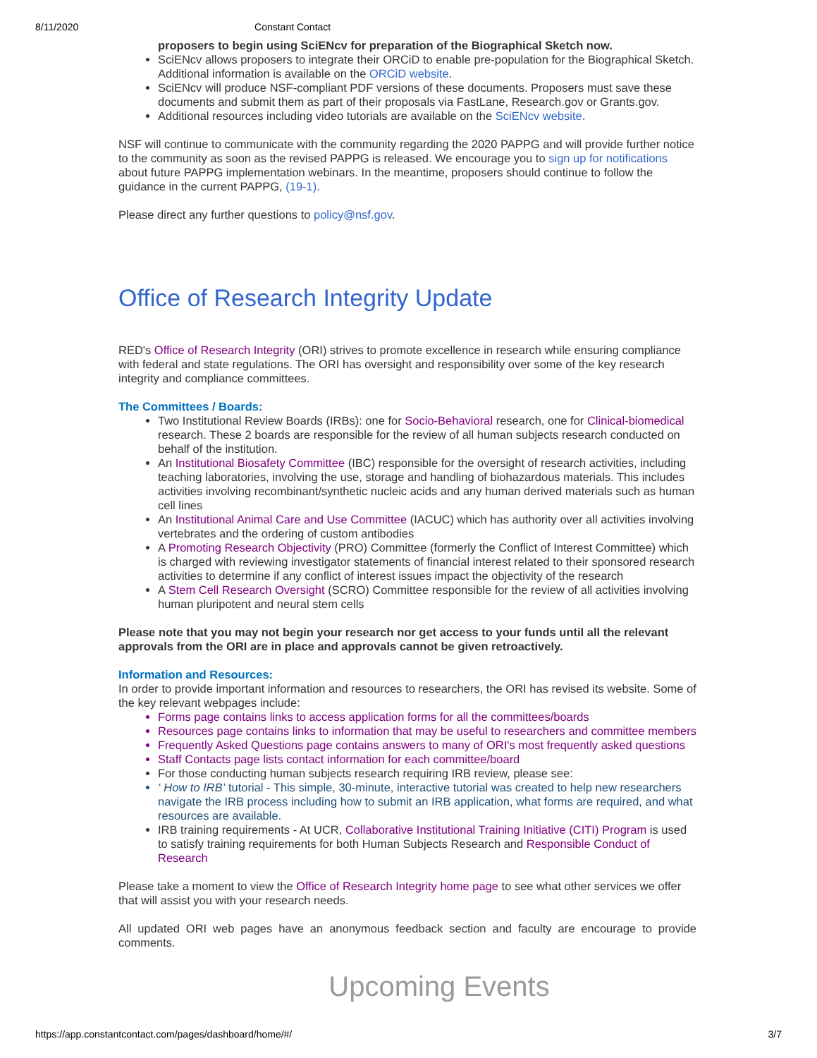8/11/2020 Constant Contact
proposers to begin using SciENcv for preparation of the Biographical Sketch now.
SciENcv allows proposers to integrate their ORCiD to enable pre-population for the Biographical Sketch. Additional information is available on the ORCiD website.
SciENcv will produce NSF-compliant PDF versions of these documents. Proposers must save these documents and submit them as part of their proposals via FastLane, Research.gov or Grants.gov.
Additional resources including video tutorials are available on the SciENcv website.
NSF will continue to communicate with the community regarding the 2020 PAPPG and will provide further notice to the community as soon as the revised PAPPG is released. We encourage you to sign up for notifications about future PAPPG implementation webinars. In the meantime, proposers should continue to follow the guidance in the current PAPPG, (19-1).
Please direct any further questions to policy@nsf.gov.
Office of Research Integrity Update
RED's Office of Research Integrity (ORI) strives to promote excellence in research while ensuring compliance with federal and state regulations. The ORI has oversight and responsibility over some of the key research integrity and compliance committees.
The Committees / Boards:
Two Institutional Review Boards (IRBs): one for Socio-Behavioral research, one for Clinical-biomedical research. These 2 boards are responsible for the review of all human subjects research conducted on behalf of the institution.
An Institutional Biosafety Committee (IBC) responsible for the oversight of research activities, including teaching laboratories, involving the use, storage and handling of biohazardous materials. This includes activities involving recombinant/synthetic nucleic acids and any human derived materials such as human cell lines
An Institutional Animal Care and Use Committee (IACUC) which has authority over all activities involving vertebrates and the ordering of custom antibodies
A Promoting Research Objectivity (PRO) Committee (formerly the Conflict of Interest Committee) which is charged with reviewing investigator statements of financial interest related to their sponsored research activities to determine if any conflict of interest issues impact the objectivity of the research
A Stem Cell Research Oversight (SCRO) Committee responsible for the review of all activities involving human pluripotent and neural stem cells
Please note that you may not begin your research nor get access to your funds until all the relevant approvals from the ORI are in place and approvals cannot be given retroactively.
Information and Resources:
In order to provide important information and resources to researchers, the ORI has revised its website. Some of the key relevant webpages include:
Forms page contains links to access application forms for all the committees/boards
Resources page contains links to information that may be useful to researchers and committee members
Frequently Asked Questions page contains answers to many of ORI's most frequently asked questions
Staff Contacts page lists contact information for each committee/board
For those conducting human subjects research requiring IRB review, please see:
‘ How to IRB’ tutorial - This simple, 30-minute, interactive tutorial was created to help new researchers navigate the IRB process including how to submit an IRB application, what forms are required, and what resources are available.
IRB training requirements - At UCR, Collaborative Institutional Training Initiative (CITI) Program is used to satisfy training requirements for both Human Subjects Research and Responsible Conduct of Research
Please take a moment to view the Office of Research Integrity home page to see what other services we offer that will assist you with your research needs.
All updated ORI web pages have an anonymous feedback section and faculty are encourage to provide comments.
Upcoming Events
https://app.constantcontact.com/pages/dashboard/home/#/ 3/7